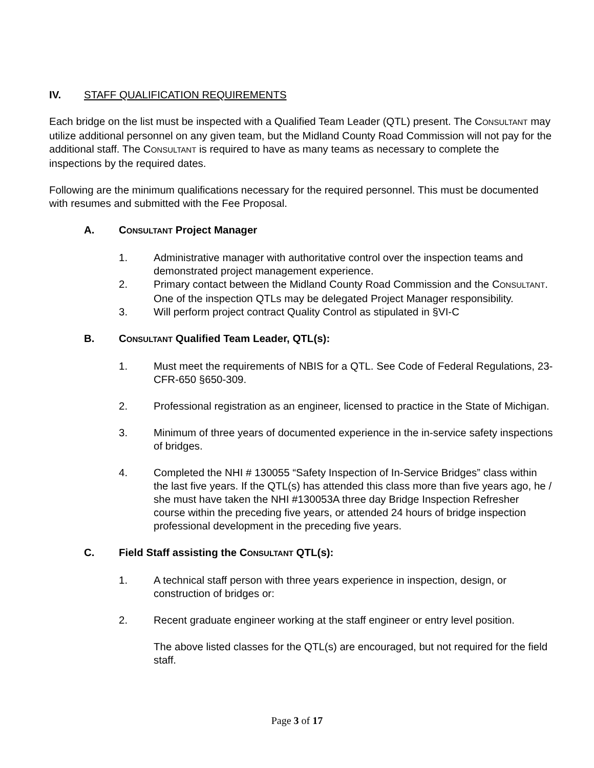IV. STAFF QUALIFICATION REQUIREMENTS
Each bridge on the list must be inspected with a Qualified Team Leader (QTL) present. The CONSULTANT may utilize additional personnel on any given team, but the Midland County Road Commission will not pay for the additional staff. The CONSULTANT is required to have as many teams as necessary to complete the inspections by the required dates.
Following are the minimum qualifications necessary for the required personnel. This must be documented with resumes and submitted with the Fee Proposal.
A. CONSULTANT Project Manager
1. Administrative manager with authoritative control over the inspection teams and demonstrated project management experience.
2. Primary contact between the Midland County Road Commission and the CONSULTANT. One of the inspection QTLs may be delegated Project Manager responsibility.
3. Will perform project contract Quality Control as stipulated in §VI-C
B. CONSULTANT Qualified Team Leader, QTL(s):
1. Must meet the requirements of NBIS for a QTL. See Code of Federal Regulations, 23-CFR-650 §650-309.
2. Professional registration as an engineer, licensed to practice in the State of Michigan.
3. Minimum of three years of documented experience in the in-service safety inspections of bridges.
4. Completed the NHI # 130055 “Safety Inspection of In-Service Bridges” class within the last five years. If the QTL(s) has attended this class more than five years ago, he / she must have taken the NHI #130053A three day Bridge Inspection Refresher course within the preceding five years, or attended 24 hours of bridge inspection professional development in the preceding five years.
C. Field Staff assisting the CONSULTANT QTL(s):
1. A technical staff person with three years experience in inspection, design, or construction of bridges or:
2. Recent graduate engineer working at the staff engineer or entry level position.
The above listed classes for the QTL(s) are encouraged, but not required for the field staff.
Page 3 of 17